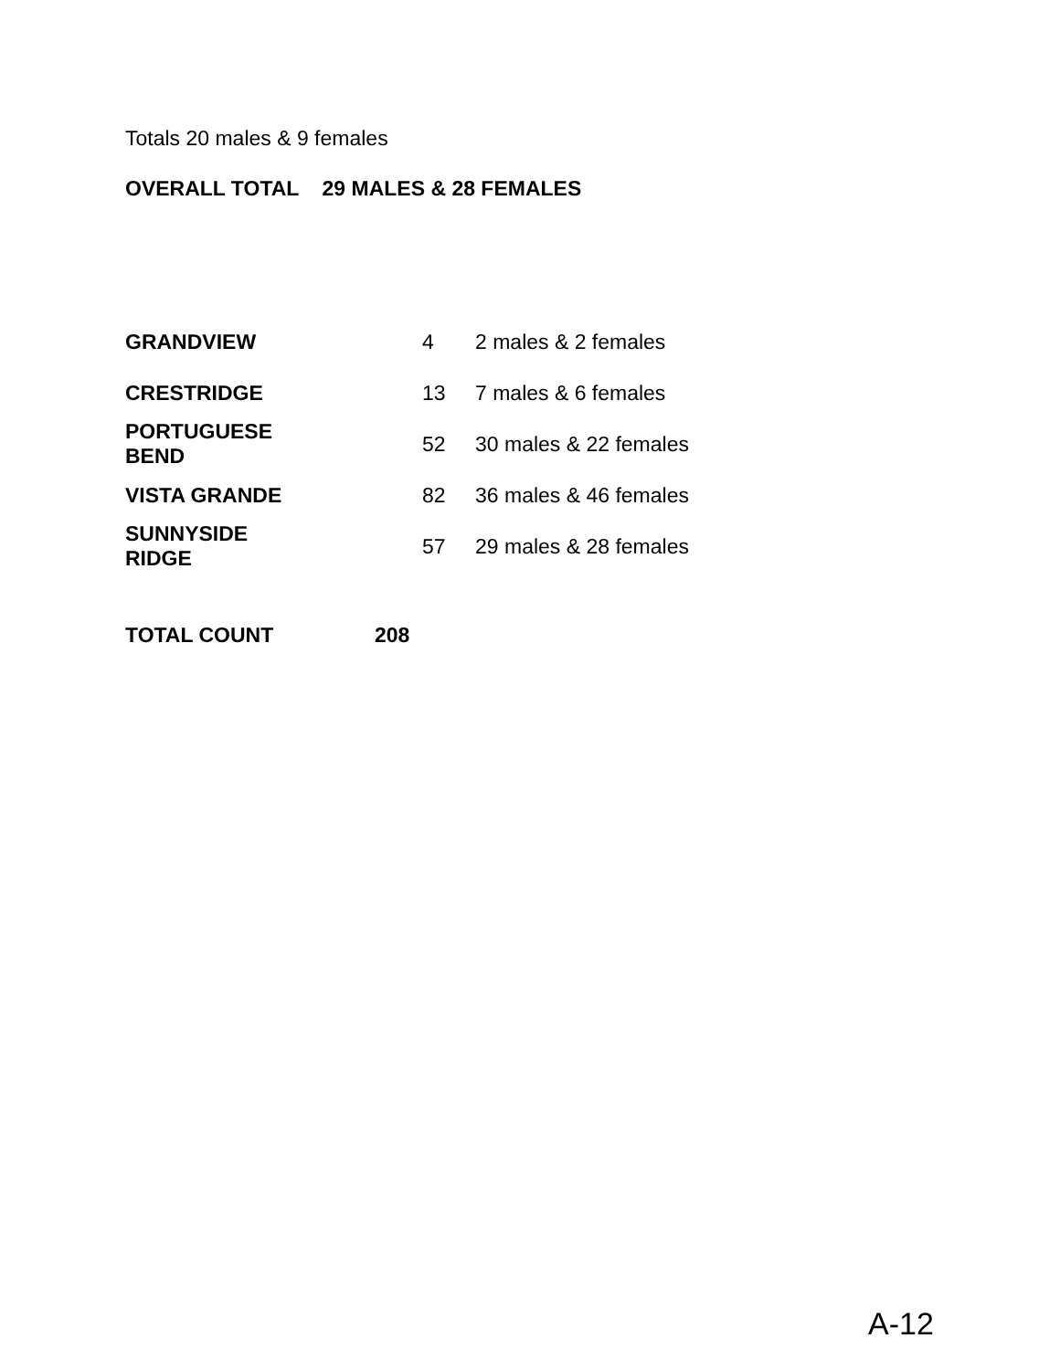Totals 20 males & 9 females
OVERALL TOTAL 29 MALES & 28 FEMALES
| GRANDVIEW | 4 | 2 males & 2 females |
| CRESTRIDGE | 13 | 7 males & 6 females |
| PORTUGUESE BEND | 52 | 30 males & 22 females |
| VISTA GRANDE | 82 | 36 males & 46 females |
| SUNNYSIDE RIDGE | 57 | 29 males & 28 females |
TOTAL COUNT 208
A-12